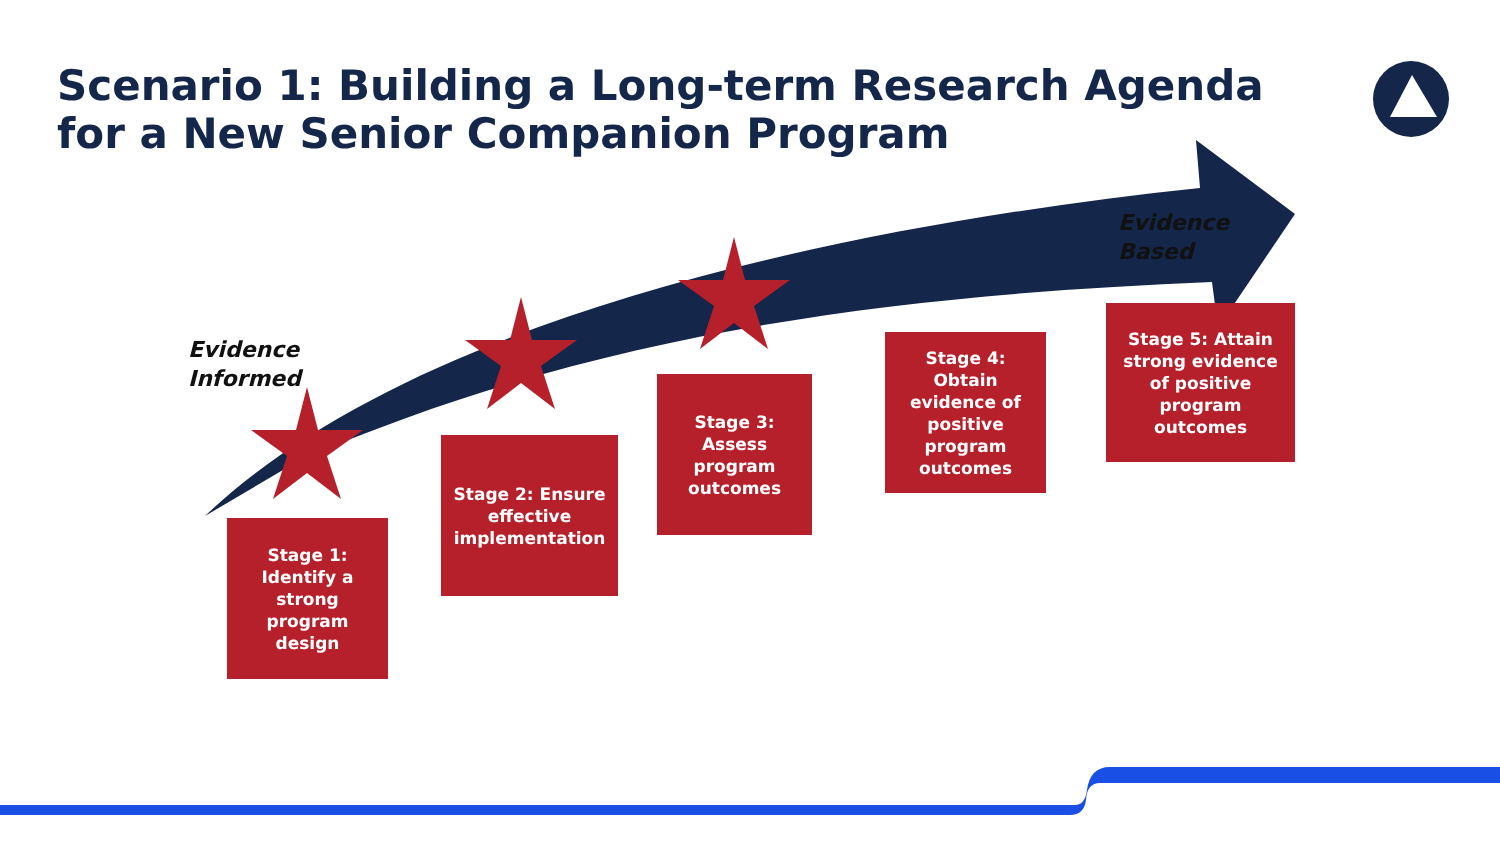Scenario 1: Building a Long-term Research Agenda for a New Senior Companion Program
Evidence
Informed
Evidence
Based
Stage 1: Identify a strong program design
Stage 2: Ensure effective implementation
Stage 3: Assess program outcomes
Stage 4: Obtain evidence of positive program outcomes
Stage 5: Attain strong evidence of positive program outcomes